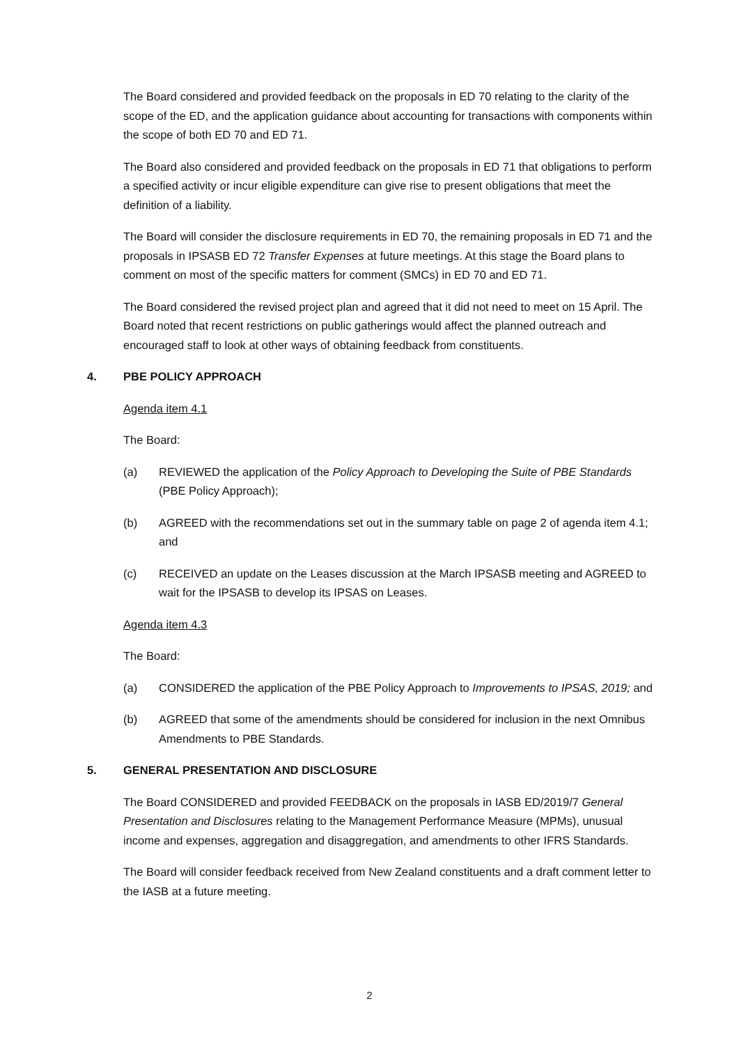The Board considered and provided feedback on the proposals in ED 70 relating to the clarity of the scope of the ED, and the application guidance about accounting for transactions with components within the scope of both ED 70 and ED 71.
The Board also considered and provided feedback on the proposals in ED 71 that obligations to perform a specified activity or incur eligible expenditure can give rise to present obligations that meet the definition of a liability.
The Board will consider the disclosure requirements in ED 70, the remaining proposals in ED 71 and the proposals in IPSASB ED 72 Transfer Expenses at future meetings. At this stage the Board plans to comment on most of the specific matters for comment (SMCs) in ED 70 and ED 71.
The Board considered the revised project plan and agreed that it did not need to meet on 15 April. The Board noted that recent restrictions on public gatherings would affect the planned outreach and encouraged staff to look at other ways of obtaining feedback from constituents.
4. PBE POLICY APPROACH
Agenda item 4.1
The Board:
(a) REVIEWED the application of the Policy Approach to Developing the Suite of PBE Standards (PBE Policy Approach);
(b) AGREED with the recommendations set out in the summary table on page 2 of agenda item 4.1; and
(c) RECEIVED an update on the Leases discussion at the March IPSASB meeting and AGREED to wait for the IPSASB to develop its IPSAS on Leases.
Agenda item 4.3
The Board:
(a) CONSIDERED the application of the PBE Policy Approach to Improvements to IPSAS, 2019; and
(b) AGREED that some of the amendments should be considered for inclusion in the next Omnibus Amendments to PBE Standards.
5. GENERAL PRESENTATION AND DISCLOSURE
The Board CONSIDERED and provided FEEDBACK on the proposals in IASB ED/2019/7 General Presentation and Disclosures relating to the Management Performance Measure (MPMs), unusual income and expenses, aggregation and disaggregation, and amendments to other IFRS Standards.
The Board will consider feedback received from New Zealand constituents and a draft comment letter to the IASB at a future meeting.
2